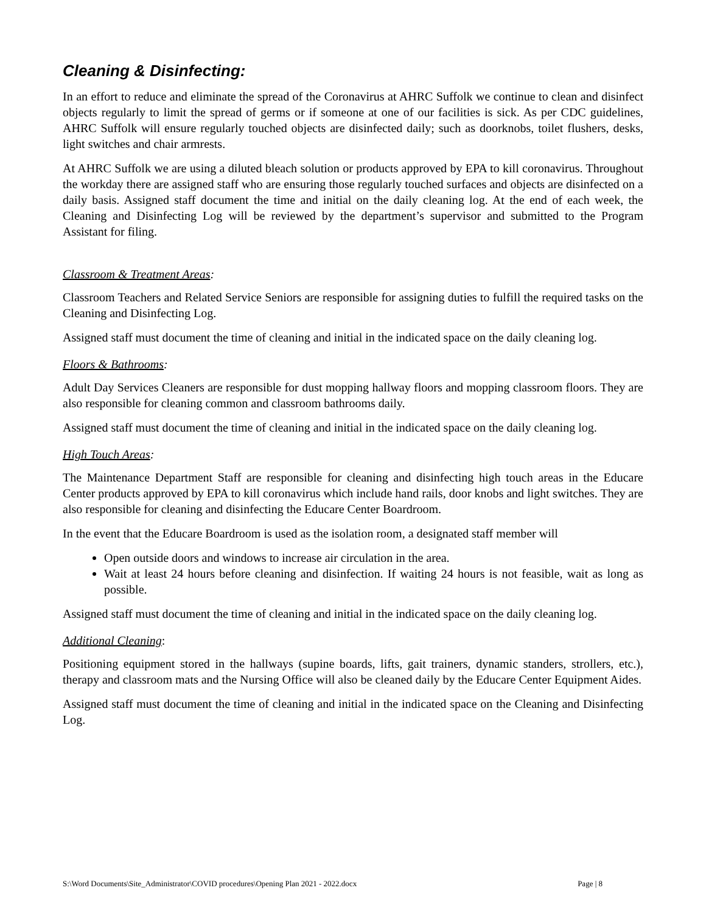Cleaning & Disinfecting:
In an effort to reduce and eliminate the spread of the Coronavirus at AHRC Suffolk we continue to clean and disinfect objects regularly to limit the spread of germs or if someone at one of our facilities is sick. As per CDC guidelines, AHRC Suffolk will ensure regularly touched objects are disinfected daily; such as doorknobs, toilet flushers, desks, light switches and chair armrests.
At AHRC Suffolk we are using a diluted bleach solution or products approved by EPA to kill coronavirus. Throughout the workday there are assigned staff who are ensuring those regularly touched surfaces and objects are disinfected on a daily basis. Assigned staff document the time and initial on the daily cleaning log. At the end of each week, the Cleaning and Disinfecting Log will be reviewed by the department’s supervisor and submitted to the Program Assistant for filing.
Classroom & Treatment Areas:
Classroom Teachers and Related Service Seniors are responsible for assigning duties to fulfill the required tasks on the Cleaning and Disinfecting Log.
Assigned staff must document the time of cleaning and initial in the indicated space on the daily cleaning log.
Floors & Bathrooms:
Adult Day Services Cleaners are responsible for dust mopping hallway floors and mopping classroom floors. They are also responsible for cleaning common and classroom bathrooms daily.
Assigned staff must document the time of cleaning and initial in the indicated space on the daily cleaning log.
High Touch Areas:
The Maintenance Department Staff are responsible for cleaning and disinfecting high touch areas in the Educare Center products approved by EPA to kill coronavirus which include hand rails, door knobs and light switches. They are also responsible for cleaning and disinfecting the Educare Center Boardroom.
In the event that the Educare Boardroom is used as the isolation room, a designated staff member will
Open outside doors and windows to increase air circulation in the area.
Wait at least 24 hours before cleaning and disinfection. If waiting 24 hours is not feasible, wait as long as possible.
Assigned staff must document the time of cleaning and initial in the indicated space on the daily cleaning log.
Additional Cleaning:
Positioning equipment stored in the hallways (supine boards, lifts, gait trainers, dynamic standers, strollers, etc.), therapy and classroom mats and the Nursing Office will also be cleaned daily by the Educare Center Equipment Aides.
Assigned staff must document the time of cleaning and initial in the indicated space on the Cleaning and Disinfecting Log.
S:\Word Documents\Site_Administrator\COVID procedures\Opening Plan 2021 - 2022.docx Page | 8